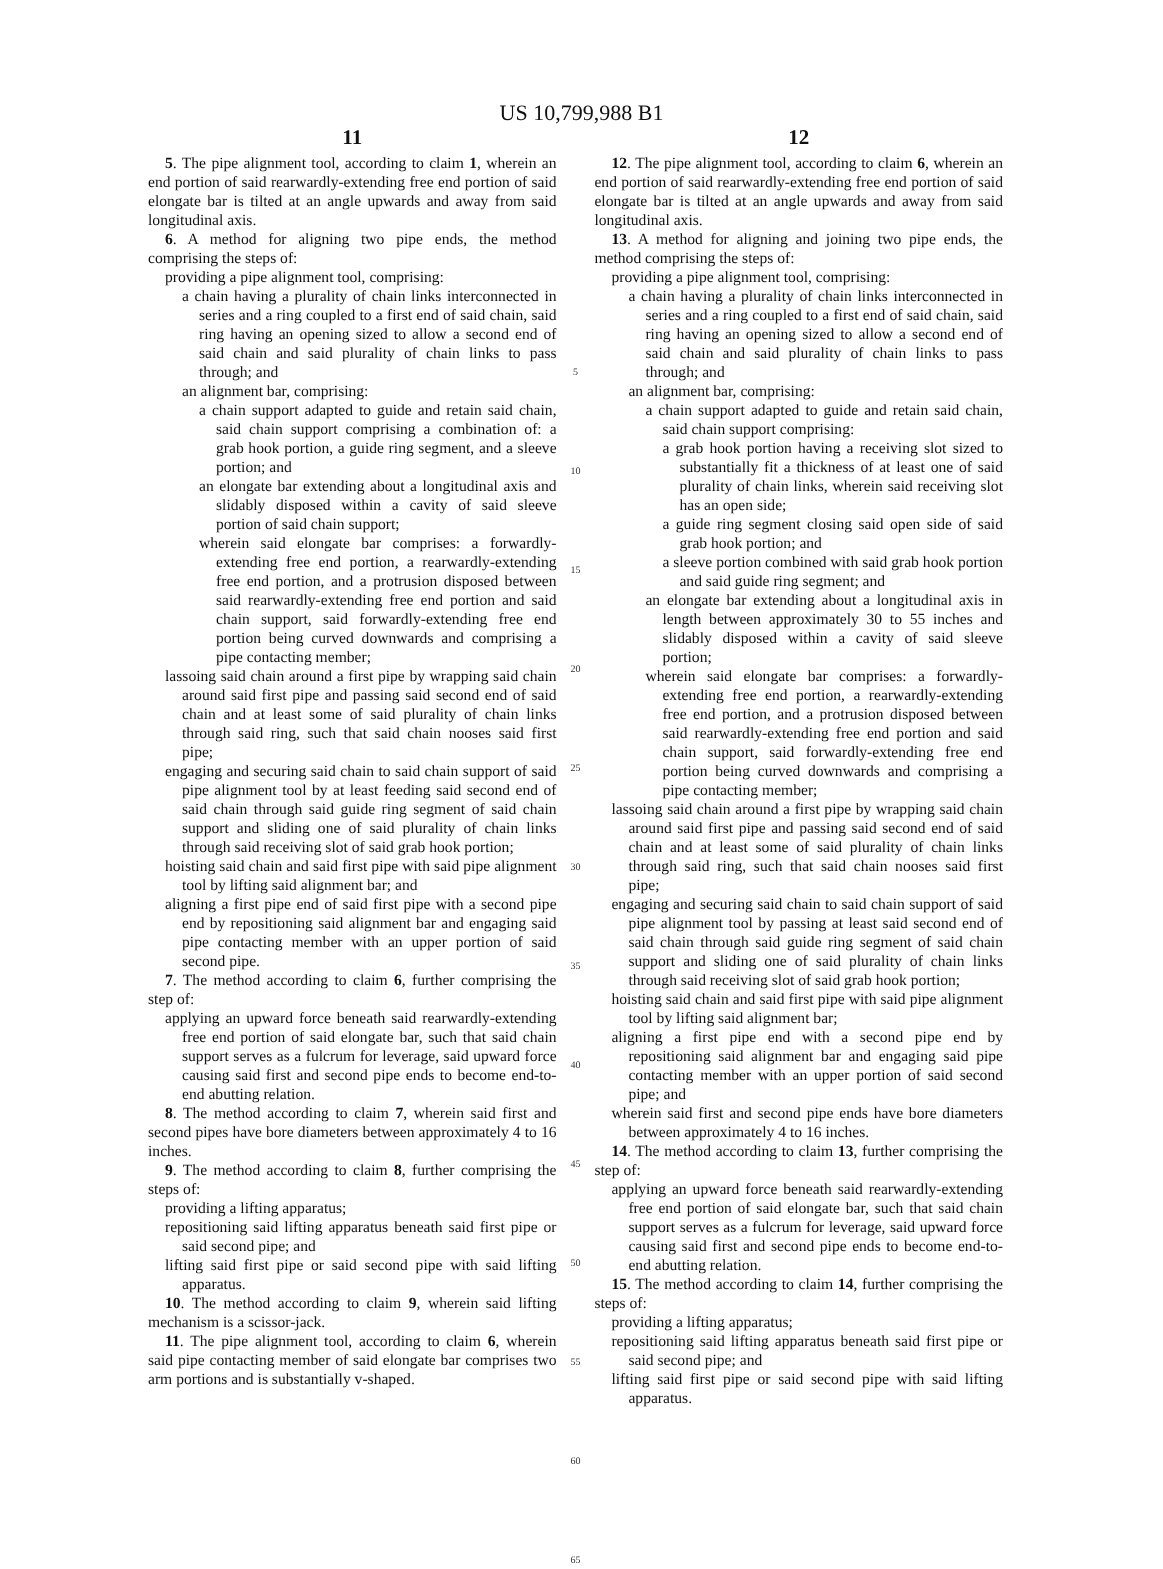US 10,799,988 B1
11
5. The pipe alignment tool, according to claim 1, wherein an end portion of said rearwardly-extending free end portion of said elongate bar is tilted at an angle upwards and away from said longitudinal axis.
6. A method for aligning two pipe ends, the method comprising the steps of:
providing a pipe alignment tool, comprising:
a chain having a plurality of chain links interconnected in series and a ring coupled to a first end of said chain, said ring having an opening sized to allow a second end of said chain and said plurality of chain links to pass through; and
an alignment bar, comprising:
a chain support adapted to guide and retain said chain, said chain support comprising a combination of: a grab hook portion, a guide ring segment, and a sleeve portion; and
an elongate bar extending about a longitudinal axis and slidably disposed within a cavity of said sleeve portion of said chain support;
wherein said elongate bar comprises: a forwardly-extending free end portion, a rearwardly-extending free end portion, and a protrusion disposed between said rearwardly-extending free end portion and said chain support, said forwardly-extending free end portion being curved downwards and comprising a pipe contacting member;
lassoing said chain around a first pipe by wrapping said chain around said first pipe and passing said second end of said chain and at least some of said plurality of chain links through said ring, such that said chain nooses said first pipe;
engaging and securing said chain to said chain support of said pipe alignment tool by at least feeding said second end of said chain through said guide ring segment of said chain support and sliding one of said plurality of chain links through said receiving slot of said grab hook portion;
hoisting said chain and said first pipe with said pipe alignment tool by lifting said alignment bar; and
aligning a first pipe end of said first pipe with a second pipe end by repositioning said alignment bar and engaging said pipe contacting member with an upper portion of said second pipe.
7. The method according to claim 6, further comprising the step of:
applying an upward force beneath said rearwardly-extending free end portion of said elongate bar, such that said chain support serves as a fulcrum for leverage, said upward force causing said first and second pipe ends to become end-to-end abutting relation.
8. The method according to claim 7, wherein said first and second pipes have bore diameters between approximately 4 to 16 inches.
9. The method according to claim 8, further comprising the steps of:
providing a lifting apparatus;
repositioning said lifting apparatus beneath said first pipe or said second pipe; and
lifting said first pipe or said second pipe with said lifting apparatus.
10. The method according to claim 9, wherein said lifting mechanism is a scissor-jack.
11. The pipe alignment tool, according to claim 6, wherein said pipe contacting member of said elongate bar comprises two arm portions and is substantially v-shaped.
5
10
15
20
25
30
35
40
45
50
55
60
65
12
12. The pipe alignment tool, according to claim 6, wherein an end portion of said rearwardly-extending free end portion of said elongate bar is tilted at an angle upwards and away from said longitudinal axis.
13. A method for aligning and joining two pipe ends, the method comprising the steps of:
providing a pipe alignment tool, comprising:
a chain having a plurality of chain links interconnected in series and a ring coupled to a first end of said chain, said ring having an opening sized to allow a second end of said chain and said plurality of chain links to pass through; and
an alignment bar, comprising:
a chain support adapted to guide and retain said chain, said chain support comprising:
a grab hook portion having a receiving slot sized to substantially fit a thickness of at least one of said plurality of chain links, wherein said receiving slot has an open side;
a guide ring segment closing said open side of said grab hook portion; and
a sleeve portion combined with said grab hook portion and said guide ring segment; and
an elongate bar extending about a longitudinal axis in length between approximately 30 to 55 inches and slidably disposed within a cavity of said sleeve portion;
wherein said elongate bar comprises: a forwardly-extending free end portion, a rearwardly-extending free end portion, and a protrusion disposed between said rearwardly-extending free end portion and said chain support, said forwardly-extending free end portion being curved downwards and comprising a pipe contacting member;
lassoing said chain around a first pipe by wrapping said chain around said first pipe and passing said second end of said chain and at least some of said plurality of chain links through said ring, such that said chain nooses said first pipe;
engaging and securing said chain to said chain support of said pipe alignment tool by passing at least said second end of said chain through said guide ring segment of said chain support and sliding one of said plurality of chain links through said receiving slot of said grab hook portion;
hoisting said chain and said first pipe with said pipe alignment tool by lifting said alignment bar;
aligning a first pipe end with a second pipe end by repositioning said alignment bar and engaging said pipe contacting member with an upper portion of said second pipe; and
wherein said first and second pipe ends have bore diameters between approximately 4 to 16 inches.
14. The method according to claim 13, further comprising the step of:
applying an upward force beneath said rearwardly-extending free end portion of said elongate bar, such that said chain support serves as a fulcrum for leverage, said upward force causing said first and second pipe ends to become end-to-end abutting relation.
15. The method according to claim 14, further comprising the steps of:
providing a lifting apparatus;
repositioning said lifting apparatus beneath said first pipe or said second pipe; and
lifting said first pipe or said second pipe with said lifting apparatus.